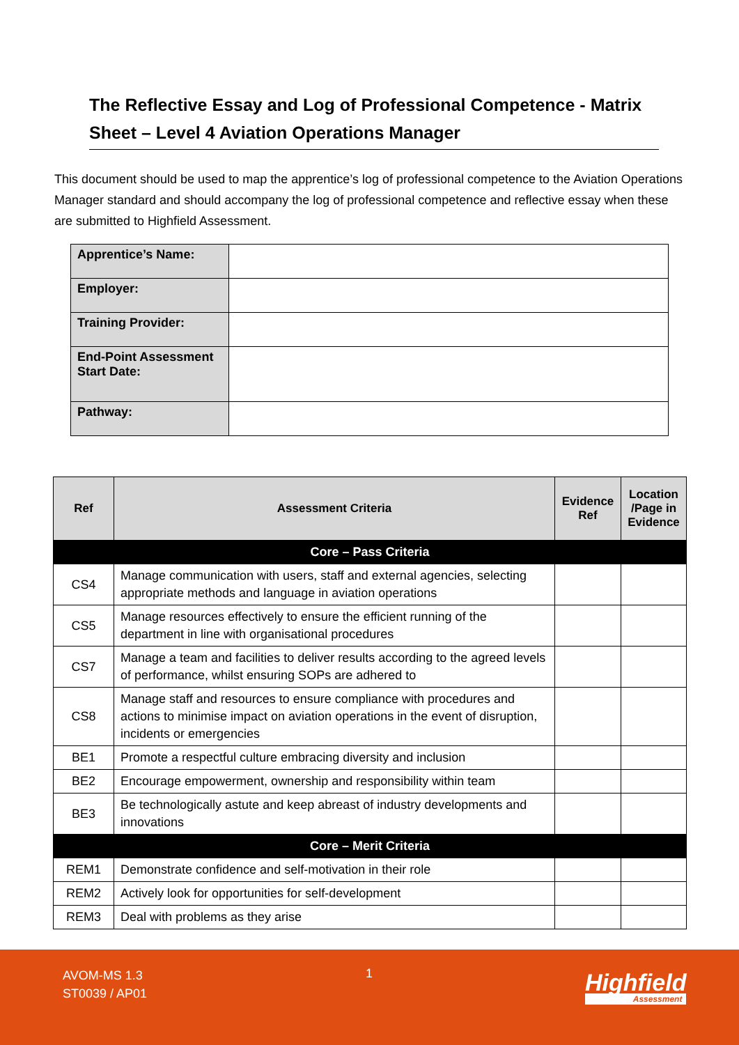The Reflective Essay and Log of Professional Competence - Matrix Sheet – Level 4 Aviation Operations Manager
This document should be used to map the apprentice’s log of professional competence to the Aviation Operations Manager standard and should accompany the log of professional competence and reflective essay when these are submitted to Highfield Assessment.
| Apprentice’s Name: | |
| Employer: | |
| Training Provider: | |
| End-Point Assessment Start Date: | |
| Pathway: | |
| Ref | Assessment Criteria | Evidence Ref | Location /Page in Evidence |
| --- | --- | --- | --- |
| Core – Pass Criteria | | | |
| CS4 | Manage communication with users, staff and external agencies, selecting appropriate methods and language in aviation operations | | |
| CS5 | Manage resources effectively to ensure the efficient running of the department in line with organisational procedures | | |
| CS7 | Manage a team and facilities to deliver results according to the agreed levels of performance, whilst ensuring SOPs are adhered to | | |
| CS8 | Manage staff and resources to ensure compliance with procedures and actions to minimise impact on aviation operations in the event of disruption, incidents or emergencies | | |
| BE1 | Promote a respectful culture embracing diversity and inclusion | | |
| BE2 | Encourage empowerment, ownership and responsibility within team | | |
| BE3 | Be technologically astute and keep abreast of industry developments and innovations | | |
| Core – Merit Criteria | | | |
| REM1 | Demonstrate confidence and self-motivation in their role | | |
| REM2 | Actively look for opportunities for self-development | | |
| REM3 | Deal with problems as they arise | | |
AVOM-MS 1.3
ST0039 / AP01
1 Highfield
Assessment